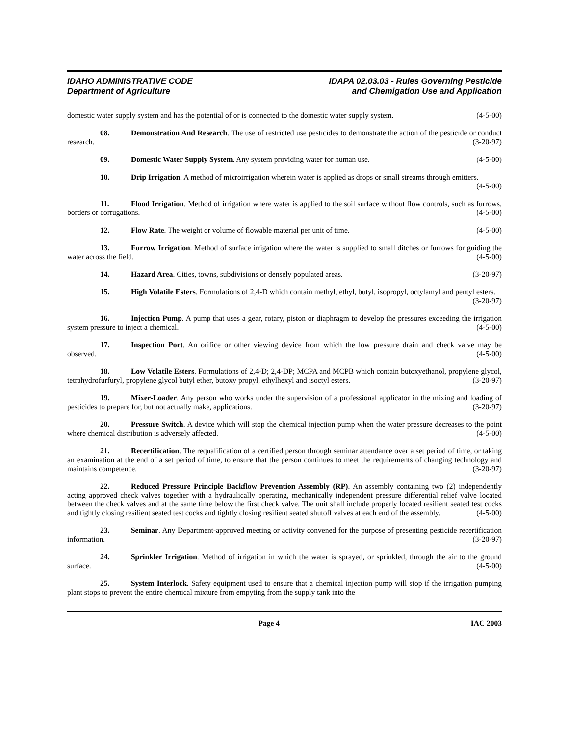IDAHO ADMINISTRATIVE CODE
Department of Agriculture
IDAPA 02.03.03 - Rules Governing Pesticide
and Chemigation Use and Application
domestic water supply system and has the potential of or is connected to the domestic water supply system. (4-5-00)
08. Demonstration And Research. The use of restricted use pesticides to demonstrate the action of the pesticide or conduct research. (3-20-97)
09. Domestic Water Supply System. Any system providing water for human use. (4-5-00)
10. Drip Irrigation. A method of microirrigation wherein water is applied as drops or small streams through emitters. (4-5-00)
11. Flood Irrigation. Method of irrigation where water is applied to the soil surface without flow controls, such as furrows, borders or corrugations. (4-5-00)
12. Flow Rate. The weight or volume of flowable material per unit of time. (4-5-00)
13. Furrow Irrigation. Method of surface irrigation where the water is supplied to small ditches or furrows for guiding the water across the field. (4-5-00)
14. Hazard Area. Cities, towns, subdivisions or densely populated areas. (3-20-97)
15. High Volatile Esters. Formulations of 2,4-D which contain methyl, ethyl, butyl, isopropyl, octylamyl and pentyl esters. (3-20-97)
16. Injection Pump. A pump that uses a gear, rotary, piston or diaphragm to develop the pressures exceeding the irrigation system pressure to inject a chemical. (4-5-00)
17. Inspection Port. An orifice or other viewing device from which the low pressure drain and check valve may be observed. (4-5-00)
18. Low Volatile Esters. Formulations of 2,4-D; 2,4-DP; MCPA and MCPB which contain butoxyethanol, propylene glycol, tetrahydrofurfuryl, propylene glycol butyl ether, butoxy propyl, ethylhexyl and isoctyl esters. (3-20-97)
19. Mixer-Loader. Any person who works under the supervision of a professional applicator in the mixing and loading of pesticides to prepare for, but not actually make, applications. (3-20-97)
20. Pressure Switch. A device which will stop the chemical injection pump when the water pressure decreases to the point where chemical distribution is adversely affected. (4-5-00)
21. Recertification. The requalification of a certified person through seminar attendance over a set period of time, or taking an examination at the end of a set period of time, to ensure that the person continues to meet the requirements of changing technology and maintains competence. (3-20-97)
22. Reduced Pressure Principle Backflow Prevention Assembly (RP). An assembly containing two (2) independently acting approved check valves together with a hydraulically operating, mechanically independent pressure differential relief valve located between the check valves and at the same time below the first check valve. The unit shall include properly located resilient seated test cocks and tightly closing resilient seated test cocks and tightly closing resilient seated shutoff valves at each end of the assembly. (4-5-00)
23. Seminar. Any Department-approved meeting or activity convened for the purpose of presenting pesticide recertification information. (3-20-97)
24. Sprinkler Irrigation. Method of irrigation in which the water is sprayed, or sprinkled, through the air to the ground surface. (4-5-00)
25. System Interlock. Safety equipment used to ensure that a chemical injection pump will stop if the irrigation pumping plant stops to prevent the entire chemical mixture from empyting from the supply tank into the
Page 4 IAC 2003